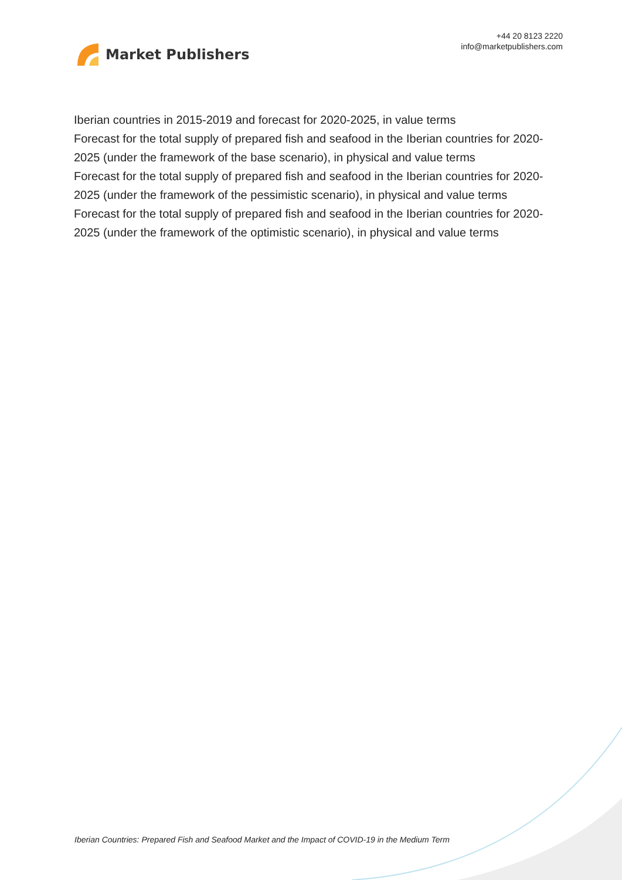Market Publishers
+44 20 8123 2220
info@marketpublishers.com
Iberian countries in 2015-2019 and forecast for 2020-2025, in value terms
Forecast for the total supply of prepared fish and seafood in the Iberian countries for 2020-2025 (under the framework of the base scenario), in physical and value terms
Forecast for the total supply of prepared fish and seafood in the Iberian countries for 2020-2025 (under the framework of the pessimistic scenario), in physical and value terms
Forecast for the total supply of prepared fish and seafood in the Iberian countries for 2020-2025 (under the framework of the optimistic scenario), in physical and value terms
Iberian Countries: Prepared Fish and Seafood Market and the Impact of COVID-19 in the Medium Term